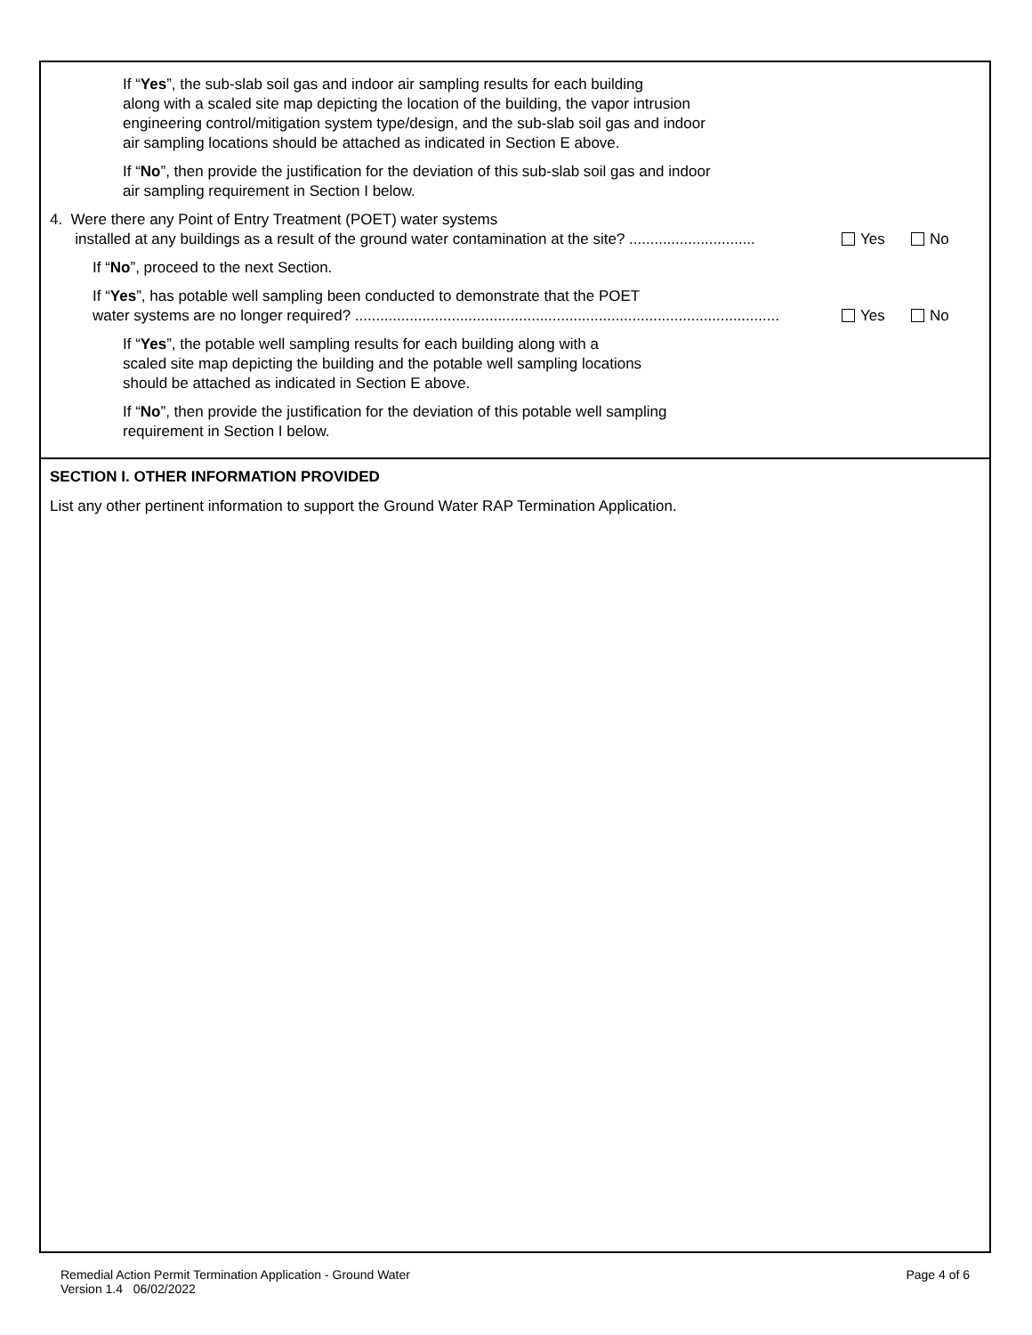If “Yes”, the sub-slab soil gas and indoor air sampling results for each building
along with a scaled site map depicting the location of the building, the vapor intrusion
engineering control/mitigation system type/design, and the sub-slab soil gas and indoor
air sampling locations should be attached as indicated in Section E above.
If “No”, then provide the justification for the deviation of this sub-slab soil gas and indoor
air sampling requirement in Section I below.
4. Were there any Point of Entry Treatment (POET) water systems
installed at any buildings as a result of the ground water contamination at the site? ..............................
Yes
No
If “No”, proceed to the next Section.
If “Yes”, has potable well sampling been conducted to demonstrate that the POET
water systems are no longer required? .....................................................................................................
Yes
No
If “Yes”, the potable well sampling results for each building along with a
scaled site map depicting the building and the potable well sampling locations
should be attached as indicated in Section E above.
If “No”, then provide the justification for the deviation of this potable well sampling
requirement in Section I below.
SECTION I. OTHER INFORMATION PROVIDED
List any other pertinent information to support the Ground Water RAP Termination Application.
Remedial Action Permit Termination Application - Ground Water
Version 1.4 06/02/2022
Page 4 of 6